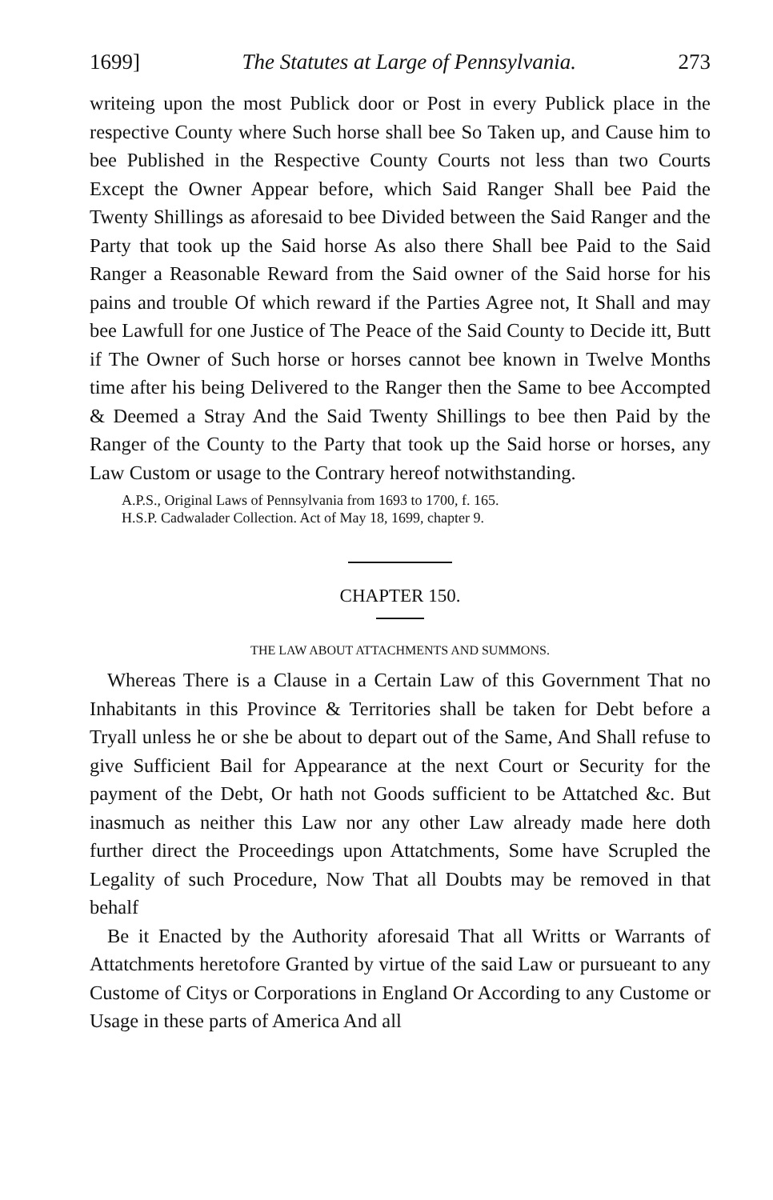1699] The Statutes at Large of Pennsylvania. 273
writeing upon the most Publick door or Post in every Publick place in the respective County where Such horse shall bee So Taken up, and Cause him to bee Published in the Respective County Courts not less than two Courts Except the Owner Appear before, which Said Ranger Shall bee Paid the Twenty Shillings as aforesaid to bee Divided between the Said Ranger and the Party that took up the Said horse As also there Shall bee Paid to the Said Ranger a Reasonable Reward from the Said owner of the Said horse for his pains and trouble Of which reward if the Parties Agree not, It Shall and may bee Lawfull for one Justice of The Peace of the Said County to Decide itt, Butt if The Owner of Such horse or horses cannot bee known in Twelve Months time after his being Delivered to the Ranger then the Same to bee Accompted & Deemed a Stray And the Said Twenty Shillings to bee then Paid by the Ranger of the County to the Party that took up the Said horse or horses, any Law Custom or usage to the Contrary hereof notwithstanding.
A.P.S., Original Laws of Pennsylvania from 1693 to 1700, f. 165.
H.S.P. Cadwalader Collection. Act of May 18, 1699, chapter 9.
CHAPTER 150.
THE LAW ABOUT ATTACHMENTS AND SUMMONS.
Whereas There is a Clause in a Certain Law of this Government That no Inhabitants in this Province & Territories shall be taken for Debt before a Tryall unless he or she be about to depart out of the Same, And Shall refuse to give Sufficient Bail for Appearance at the next Court or Security for the payment of the Debt, Or hath not Goods sufficient to be Attatched &c. But inasmuch as neither this Law nor any other Law already made here doth further direct the Proceedings upon Attatchments, Some have Scrupled the Legality of such Procedure, Now That all Doubts may be removed in that behalf
Be it Enacted by the Authority aforesaid That all Writts or Warrants of Attatchments heretofore Granted by virtue of the said Law or pursueant to any Custome of Citys or Corporations in England Or According to any Custome or Usage in these parts of America And all